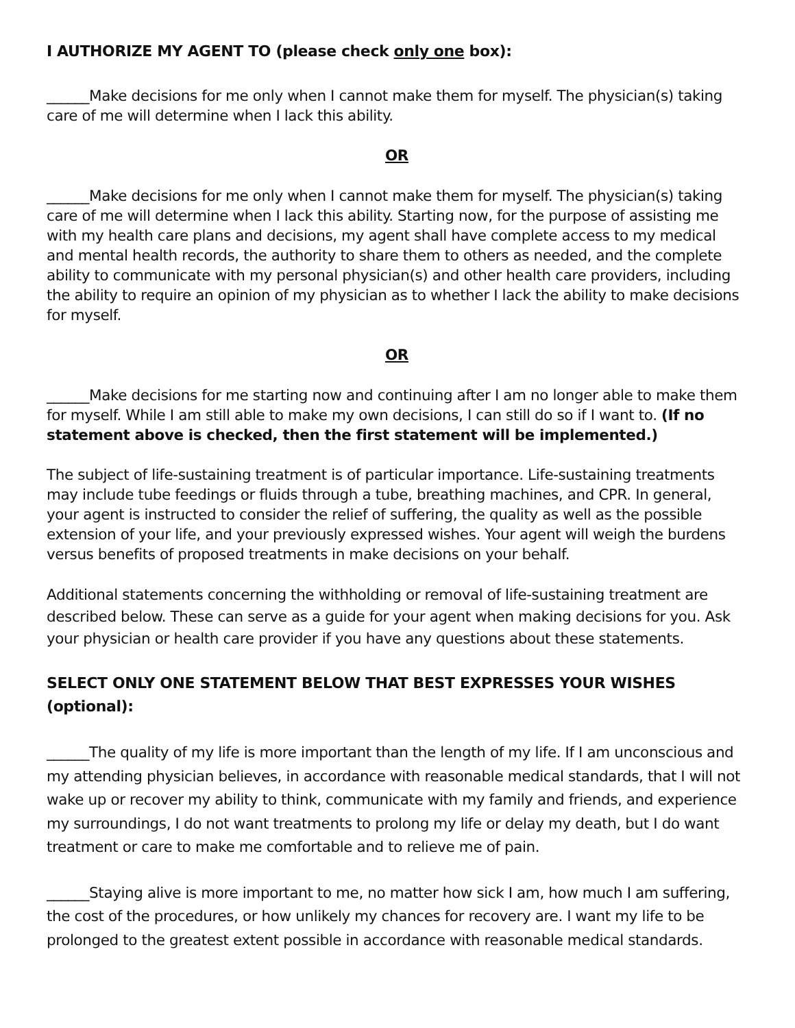I AUTHORIZE MY AGENT TO (please check only one box):
______Make decisions for me only when I cannot make them for myself. The physician(s) taking care of me will determine when I lack this ability.
OR
______Make decisions for me only when I cannot make them for myself. The physician(s) taking care of me will determine when I lack this ability. Starting now, for the purpose of assisting me with my health care plans and decisions, my agent shall have complete access to my medical and mental health records, the authority to share them to others as needed, and the complete ability to communicate with my personal physician(s) and other health care providers, including the ability to require an opinion of my physician as to whether I lack the ability to make decisions for myself.
OR
______Make decisions for me starting now and continuing after I am no longer able to make them for myself. While I am still able to make my own decisions, I can still do so if I want to. (If no statement above is checked, then the first statement will be implemented.)
The subject of life-sustaining treatment is of particular importance. Life-sustaining treatments may include tube feedings or fluids through a tube, breathing machines, and CPR. In general, your agent is instructed to consider the relief of suffering, the quality as well as the possible extension of your life, and your previously expressed wishes. Your agent will weigh the burdens versus benefits of proposed treatments in make decisions on your behalf.
Additional statements concerning the withholding or removal of life-sustaining treatment are described below. These can serve as a guide for your agent when making decisions for you. Ask your physician or health care provider if you have any questions about these statements.
SELECT ONLY ONE STATEMENT BELOW THAT BEST EXPRESSES YOUR WISHES (optional):
______The quality of my life is more important than the length of my life. If I am unconscious and my attending physician believes, in accordance with reasonable medical standards, that I will not wake up or recover my ability to think, communicate with my family and friends, and experience my surroundings, I do not want treatments to prolong my life or delay my death, but I do want treatment or care to make me comfortable and to relieve me of pain.
______Staying alive is more important to me, no matter how sick I am, how much I am suffering, the cost of the procedures, or how unlikely my chances for recovery are. I want my life to be prolonged to the greatest extent possible in accordance with reasonable medical standards.